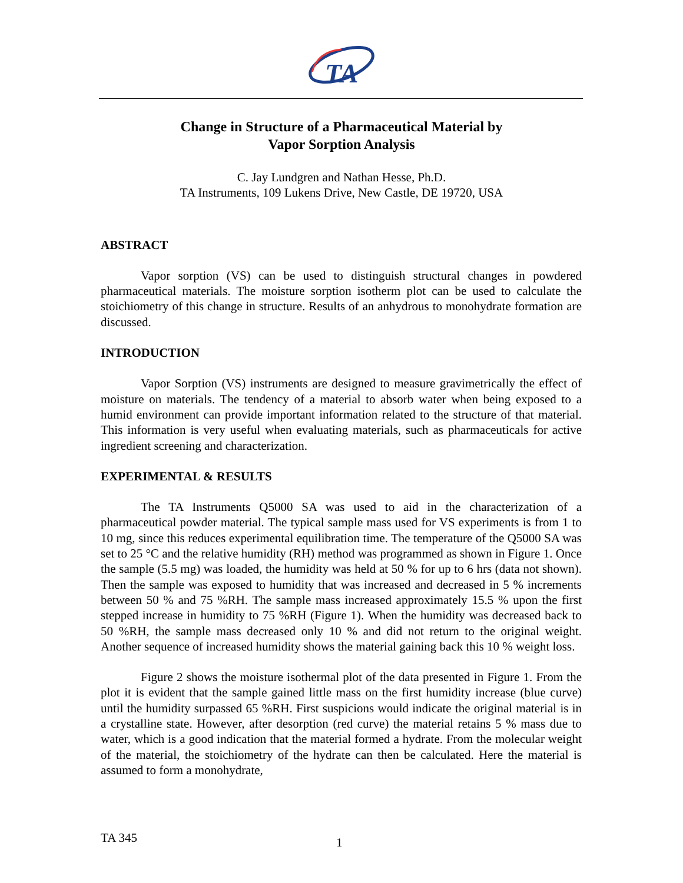TA
Change in Structure of a Pharmaceutical Material by
Vapor Sorption Analysis
C. Jay Lundgren and Nathan Hesse, Ph.D.
TA Instruments, 109 Lukens Drive, New Castle, DE 19720, USA
ABSTRACT
Vapor sorption (VS) can be used to distinguish structural changes in powdered pharmaceutical materials. The moisture sorption isotherm plot can be used to calculate the stoichiometry of this change in structure. Results of an anhydrous to monohydrate formation are discussed.
INTRODUCTION
Vapor Sorption (VS) instruments are designed to measure gravimetrically the effect of moisture on materials. The tendency of a material to absorb water when being exposed to a humid environment can provide important information related to the structure of that material. This information is very useful when evaluating materials, such as pharmaceuticals for active ingredient screening and characterization.
EXPERIMENTAL & RESULTS
The TA Instruments Q5000 SA was used to aid in the characterization of a pharmaceutical powder material. The typical sample mass used for VS experiments is from 1 to 10 mg, since this reduces experimental equilibration time. The temperature of the Q5000 SA was set to 25 °C and the relative humidity (RH) method was programmed as shown in Figure 1. Once the sample (5.5 mg) was loaded, the humidity was held at 50 % for up to 6 hrs (data not shown). Then the sample was exposed to humidity that was increased and decreased in 5 % increments between 50 % and 75 %RH. The sample mass increased approximately 15.5 % upon the first stepped increase in humidity to 75 %RH (Figure 1). When the humidity was decreased back to 50 %RH, the sample mass decreased only 10 % and did not return to the original weight. Another sequence of increased humidity shows the material gaining back this 10 % weight loss.
Figure 2 shows the moisture isothermal plot of the data presented in Figure 1. From the plot it is evident that the sample gained little mass on the first humidity increase (blue curve) until the humidity surpassed 65 %RH. First suspicions would indicate the original material is in a crystalline state. However, after desorption (red curve) the material retains 5 % mass due to water, which is a good indication that the material formed a hydrate. From the molecular weight of the material, the stoichiometry of the hydrate can then be calculated. Here the material is assumed to form a monohydrate,
TA 345 1